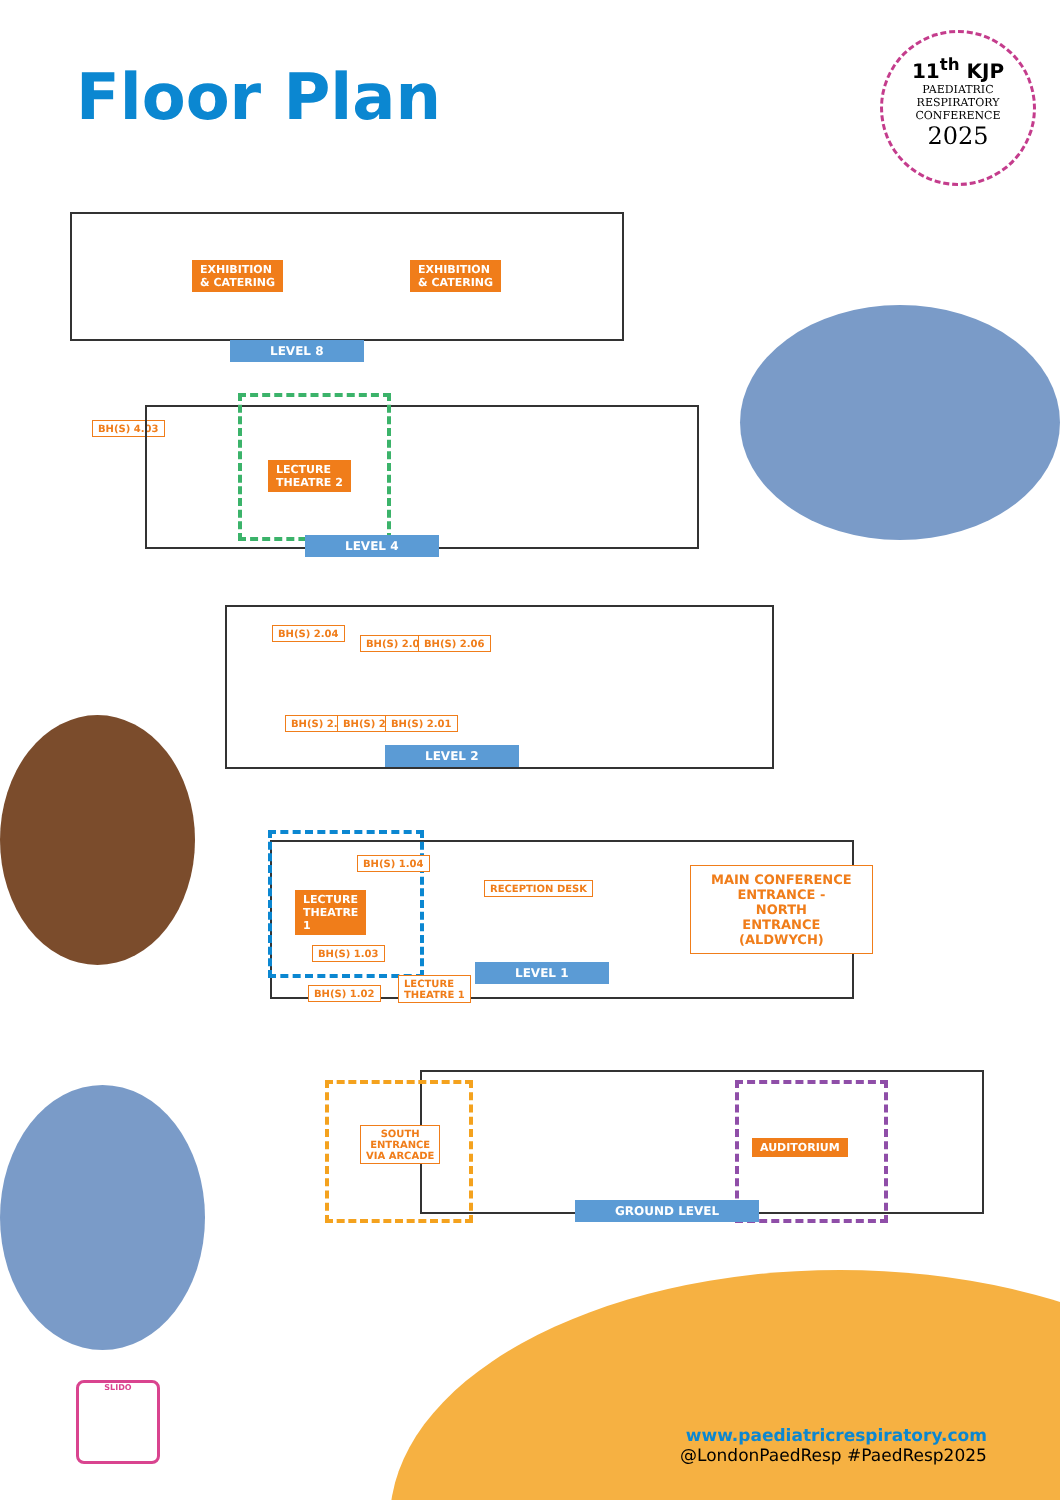Floor Plan
11<sup>th</sup> KJP
PAEDIATRIC
RESPIRATORY
CONFERENCE
2025
EXHIBITION
& CATERING
EXHIBITION
& CATERING
LEVEL 8
BH(S) 4.03
LECTURE
THEATRE 2
LEVEL 4
BH(S) 2.04
BH(S) 2.05 BH(S) 2.06
BH(S) 2.03 BH(S) 2.02 BH(S) 2.01
LEVEL 2
BH(S) 1.04
LECTURE
THEATRE
1
BH(S) 1.03
RECEPTION DESK
MAIN CONFERENCE
ENTRANCE -
NORTH
ENTRANCE
(ALDWYCH)
BH(S) 1.02
LECTURE
THEATRE 1
LEVEL 1
SOUTH
ENTRANCE
VIA ARCADE
AUDITORIUM
GROUND LEVEL
SLIDO
www.paediatricrespiratory.com
@LondonPaedResp #PaedResp2025